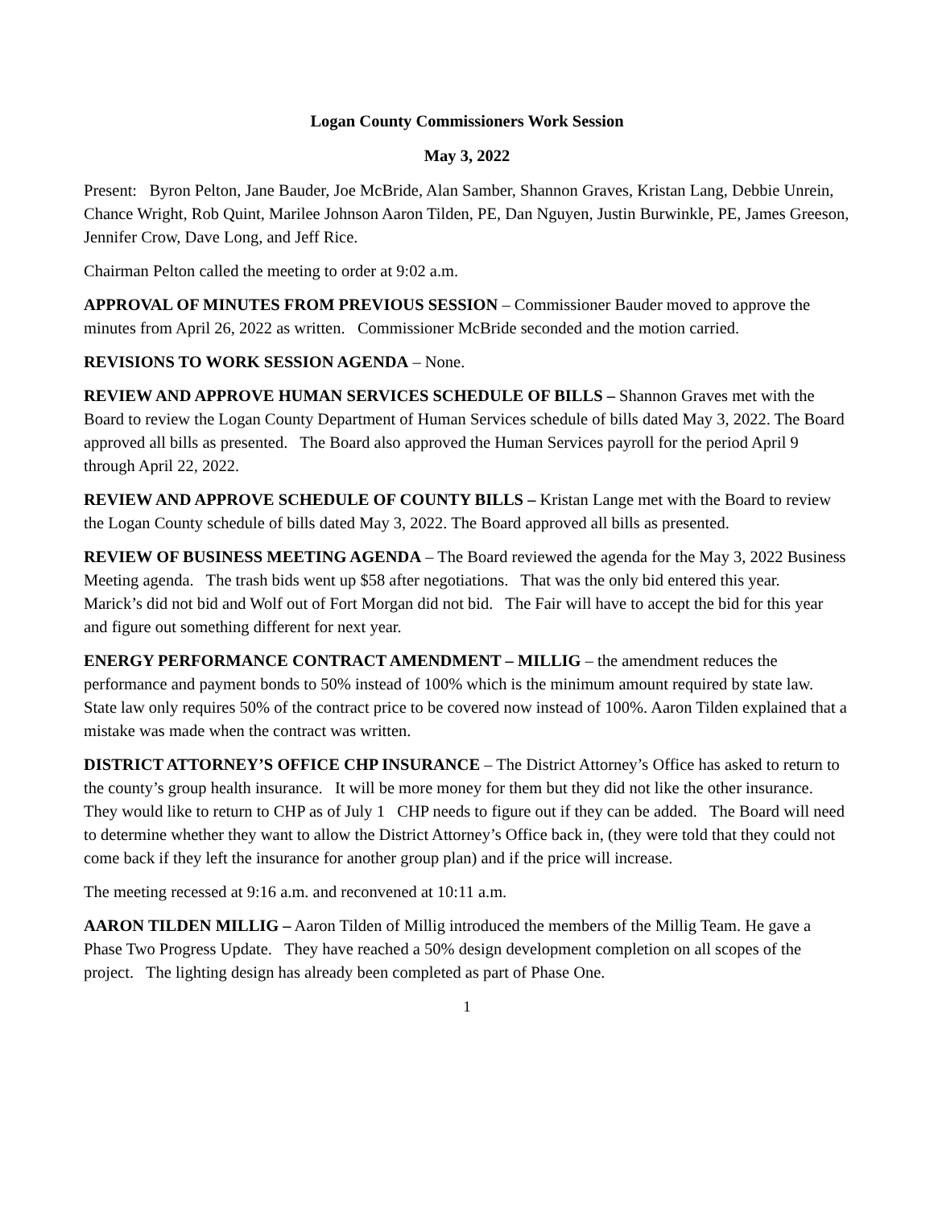Logan County Commissioners Work Session
May 3, 2022
Present: Byron Pelton, Jane Bauder, Joe McBride, Alan Samber, Shannon Graves, Kristan Lang, Debbie Unrein, Chance Wright, Rob Quint, Marilee Johnson Aaron Tilden, PE, Dan Nguyen, Justin Burwinkle, PE, James Greeson, Jennifer Crow, Dave Long, and Jeff Rice.
Chairman Pelton called the meeting to order at 9:02 a.m.
APPROVAL OF MINUTES FROM PREVIOUS SESSION – Commissioner Bauder moved to approve the minutes from April 26, 2022 as written. Commissioner McBride seconded and the motion carried.
REVISIONS TO WORK SESSION AGENDA – None.
REVIEW AND APPROVE HUMAN SERVICES SCHEDULE OF BILLS – Shannon Graves met with the Board to review the Logan County Department of Human Services schedule of bills dated May 3, 2022. The Board approved all bills as presented. The Board also approved the Human Services payroll for the period April 9 through April 22, 2022.
REVIEW AND APPROVE SCHEDULE OF COUNTY BILLS – Kristan Lange met with the Board to review the Logan County schedule of bills dated May 3, 2022. The Board approved all bills as presented.
REVIEW OF BUSINESS MEETING AGENDA – The Board reviewed the agenda for the May 3, 2022 Business Meeting agenda. The trash bids went up $58 after negotiations. That was the only bid entered this year. Marick’s did not bid and Wolf out of Fort Morgan did not bid. The Fair will have to accept the bid for this year and figure out something different for next year.
ENERGY PERFORMANCE CONTRACT AMENDMENT – MILLIG – the amendment reduces the performance and payment bonds to 50% instead of 100% which is the minimum amount required by state law. State law only requires 50% of the contract price to be covered now instead of 100%. Aaron Tilden explained that a mistake was made when the contract was written.
DISTRICT ATTORNEY’S OFFICE CHP INSURANCE – The District Attorney’s Office has asked to return to the county’s group health insurance. It will be more money for them but they did not like the other insurance. They would like to return to CHP as of July 1 CHP needs to figure out if they can be added. The Board will need to determine whether they want to allow the District Attorney’s Office back in, (they were told that they could not come back if they left the insurance for another group plan) and if the price will increase.
The meeting recessed at 9:16 a.m. and reconvened at 10:11 a.m.
AARON TILDEN MILLIG – Aaron Tilden of Millig introduced the members of the Millig Team. He gave a Phase Two Progress Update. They have reached a 50% design development completion on all scopes of the project. The lighting design has already been completed as part of Phase One.
1